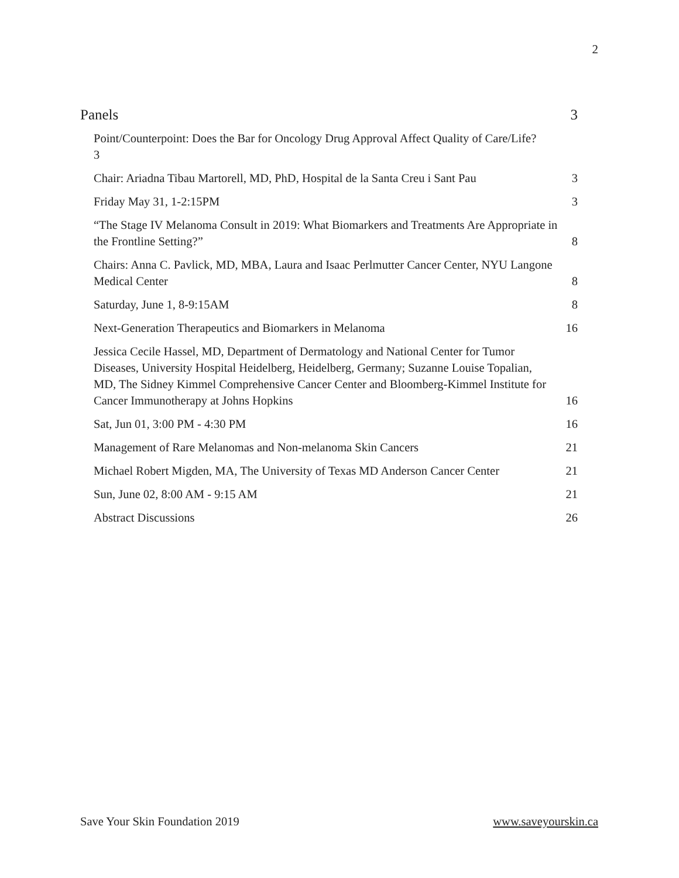2
Panels 3
Point/Counterpoint: Does the Bar for Oncology Drug Approval Affect Quality of Care/Life?
3
Chair: Ariadna Tibau Martorell, MD, PhD, Hospital de la Santa Creu i Sant Pau 3
Friday May 31, 1-2:15PM 3
“The Stage IV Melanoma Consult in 2019: What Biomarkers and Treatments Are Appropriate in the Frontline Setting?” 8
Chairs: Anna C. Pavlick, MD, MBA, Laura and Isaac Perlmutter Cancer Center, NYU Langone Medical Center 8
Saturday, June 1, 8-9:15AM 8
Next-Generation Therapeutics and Biomarkers in Melanoma 16
Jessica Cecile Hassel, MD, Department of Dermatology and National Center for Tumor Diseases, University Hospital Heidelberg, Heidelberg, Germany; Suzanne Louise Topalian, MD, The Sidney Kimmel Comprehensive Cancer Center and Bloomberg-Kimmel Institute for Cancer Immunotherapy at Johns Hopkins 16
Sat, Jun 01, 3:00 PM - 4:30 PM 16
Management of Rare Melanomas and Non-melanoma Skin Cancers 21
Michael Robert Migden, MA, The University of Texas MD Anderson Cancer Center 21
Sun, June 02, 8:00 AM - 9:15 AM 21
Abstract Discussions 26
Save Your Skin Foundation 2019 www.saveyourskin.ca